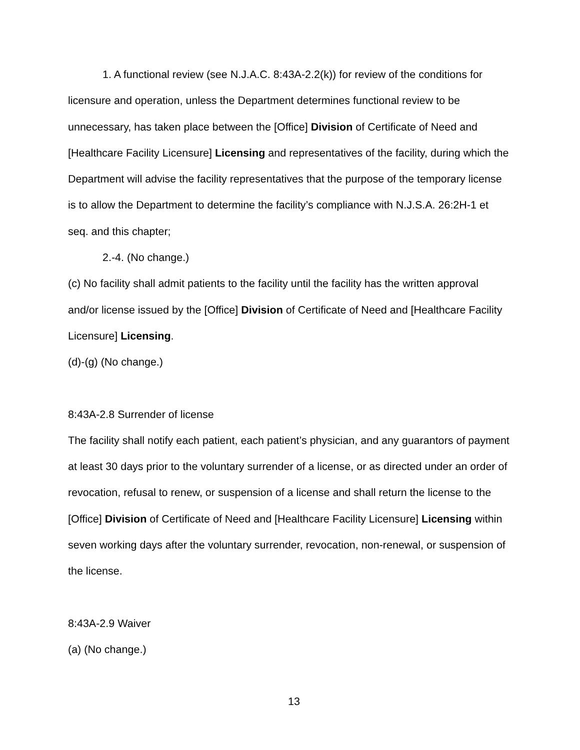1. A functional review (see N.J.A.C. 8:43A-2.2(k)) for review of the conditions for licensure and operation, unless the Department determines functional review to be unnecessary, has taken place between the [Office] Division of Certificate of Need and [Healthcare Facility Licensure] Licensing and representatives of the facility, during which the Department will advise the facility representatives that the purpose of the temporary license is to allow the Department to determine the facility’s compliance with N.J.S.A. 26:2H-1 et seq. and this chapter;
2.-4. (No change.)
(c) No facility shall admit patients to the facility until the facility has the written approval and/or license issued by the [Office] Division of Certificate of Need and [Healthcare Facility Licensure] Licensing.
(d)-(g) (No change.)
8:43A-2.8 Surrender of license
The facility shall notify each patient, each patient’s physician, and any guarantors of payment at least 30 days prior to the voluntary surrender of a license, or as directed under an order of revocation, refusal to renew, or suspension of a license and shall return the license to the [Office] Division of Certificate of Need and [Healthcare Facility Licensure] Licensing within seven working days after the voluntary surrender, revocation, non-renewal, or suspension of the license.
8:43A-2.9 Waiver
(a) (No change.)
13